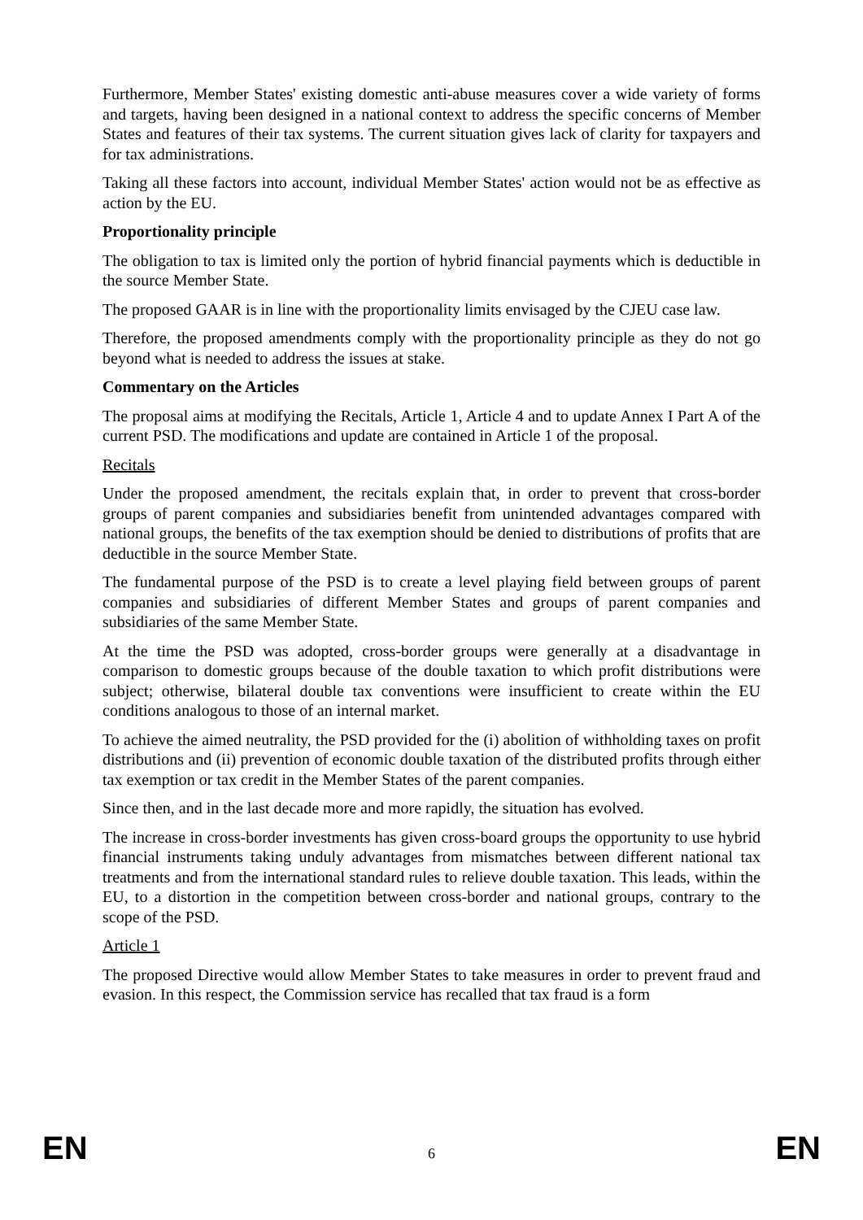Furthermore, Member States' existing domestic anti-abuse measures cover a wide variety of forms and targets, having been designed in a national context to address the specific concerns of Member States and features of their tax systems. The current situation gives lack of clarity for taxpayers and for tax administrations.
Taking all these factors into account, individual Member States' action would not be as effective as action by the EU.
Proportionality principle
The obligation to tax is limited only the portion of hybrid financial payments which is deductible in the source Member State.
The proposed GAAR is in line with the proportionality limits envisaged by the CJEU case law.
Therefore, the proposed amendments comply with the proportionality principle as they do not go beyond what is needed to address the issues at stake.
Commentary on the Articles
The proposal aims at modifying the Recitals, Article 1, Article 4 and to update Annex I Part A of the current PSD. The modifications and update are contained in Article 1 of the proposal.
Recitals
Under the proposed amendment, the recitals explain that, in order to prevent that cross-border groups of parent companies and subsidiaries benefit from unintended advantages compared with national groups, the benefits of the tax exemption should be denied to distributions of profits that are deductible in the source Member State.
The fundamental purpose of the PSD is to create a level playing field between groups of parent companies and subsidiaries of different Member States and groups of parent companies and subsidiaries of the same Member State.
At the time the PSD was adopted, cross-border groups were generally at a disadvantage in comparison to domestic groups because of the double taxation to which profit distributions were subject; otherwise, bilateral double tax conventions were insufficient to create within the EU conditions analogous to those of an internal market.
To achieve the aimed neutrality, the PSD provided for the (i) abolition of withholding taxes on profit distributions and (ii) prevention of economic double taxation of the distributed profits through either tax exemption or tax credit in the Member States of the parent companies.
Since then, and in the last decade more and more rapidly, the situation has evolved.
The increase in cross-border investments has given cross-board groups the opportunity to use hybrid financial instruments taking unduly advantages from mismatches between different national tax treatments and from the international standard rules to relieve double taxation. This leads, within the EU, to a distortion in the competition between cross-border and national groups, contrary to the scope of the PSD.
Article 1
The proposed Directive would allow Member States to take measures in order to prevent fraud and evasion. In this respect, the Commission service has recalled that tax fraud is a form
EN 6 EN